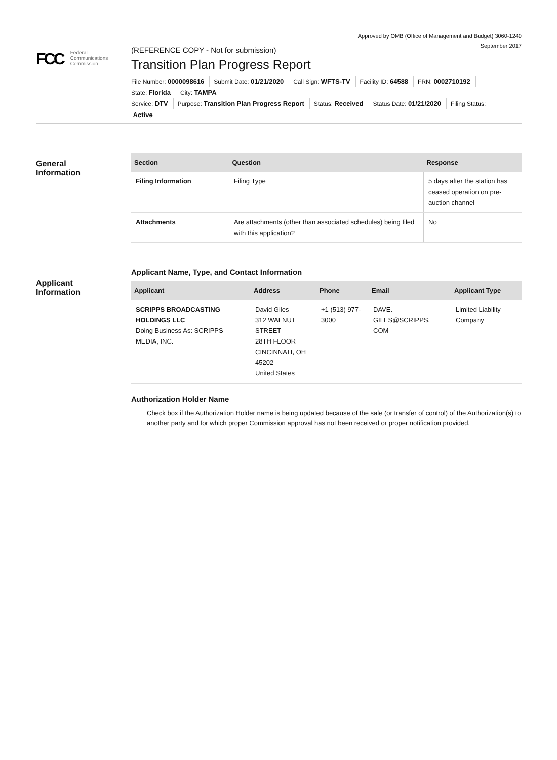Approved by OMB (Office of Management and Budget) 3060-1240
September 2017
FCC
Federal
Communications
Commission
(REFERENCE COPY - Not for submission)
Transition Plan Progress Report
File Number: 0000098616 Submit Date: 01/21/2020 Call Sign: WFTS-TV Facility ID: 64588 FRN: 0002710192
State: Florida City: TAMPA
Service: DTV Purpose: Transition Plan Progress Report Status: Received Status Date: 01/21/2020 Filing Status:
Active
General
Information
| Section | Question | Response |
| --- | --- | --- |
| Filing Information | Filing Type | 5 days after the station has ceased operation on pre-auction channel |
| Attachments | Are attachments (other than associated schedules) being filed with this application? | No |
Applicant
Information
Applicant Name, Type, and Contact Information
| Applicant | Address | Phone | Email | Applicant Type |
| --- | --- | --- | --- | --- |
| SCRIPPS BROADCASTING HOLDINGS LLC Doing Business As: SCRIPPS MEDIA, INC. | David Giles 312 WALNUT STREET 28TH FLOOR CINCINNATI, OH 45202 United States | +1 (513) 977-3000 | DAVE. GILES@SCRIPPS. COM | Limited Liability Company |
Authorization Holder Name
Check box if the Authorization Holder name is being updated because of the sale (or transfer of control) of the Authorization(s) to another party and for which proper Commission approval has not been received or proper notification provided.